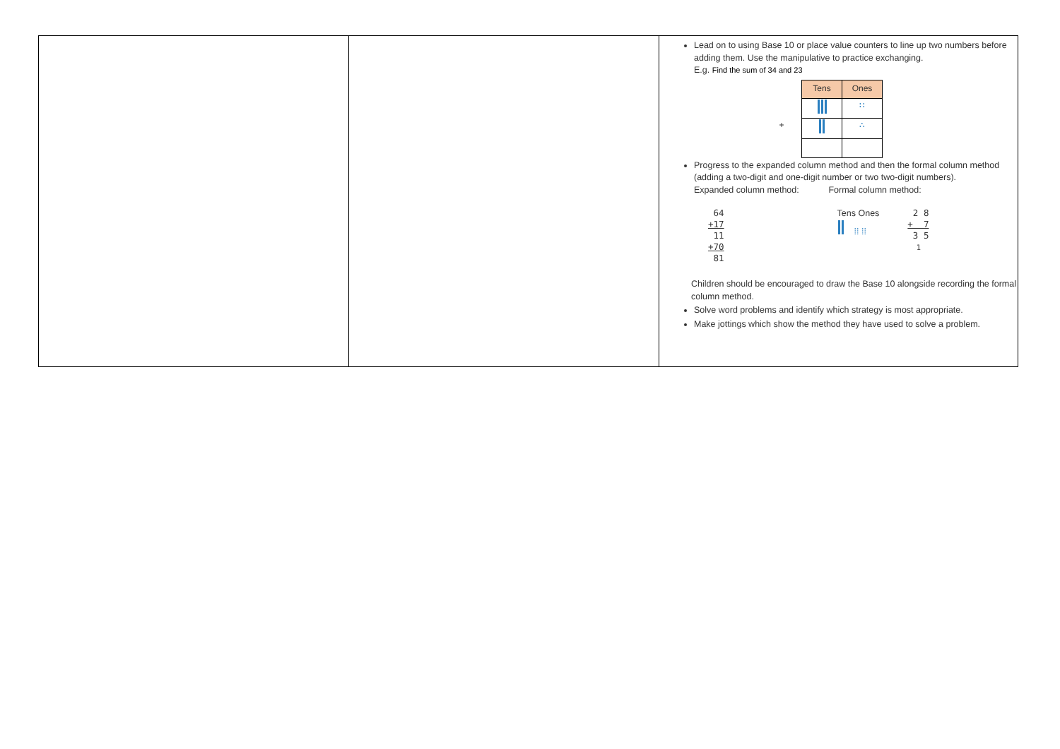| | | Lead on to using Base 10 or place value counters to line up two numbers before adding them. Use the manipulative to practice exchanging. E.g. Find the sum of 34 and 23 / / Tens / Ones / / / / ∷ / / + / / ∴ / Progress to the expanded column method and then the formal column method (adding a two-digit and one-digit number or two two-digit numbers). Expanded column method: Formal column method: 64 +17 11 +70 81 Tens Ones ⁞⁞ ⁞⁞ 2 8 + 7 3 5 <sup>1</sup> Children should be encouraged to draw the Base 10 alongside recording the formal column method. Solve word problems and identify which strategy is most appropriate. Make jottings which show the method they have used to solve a problem. |